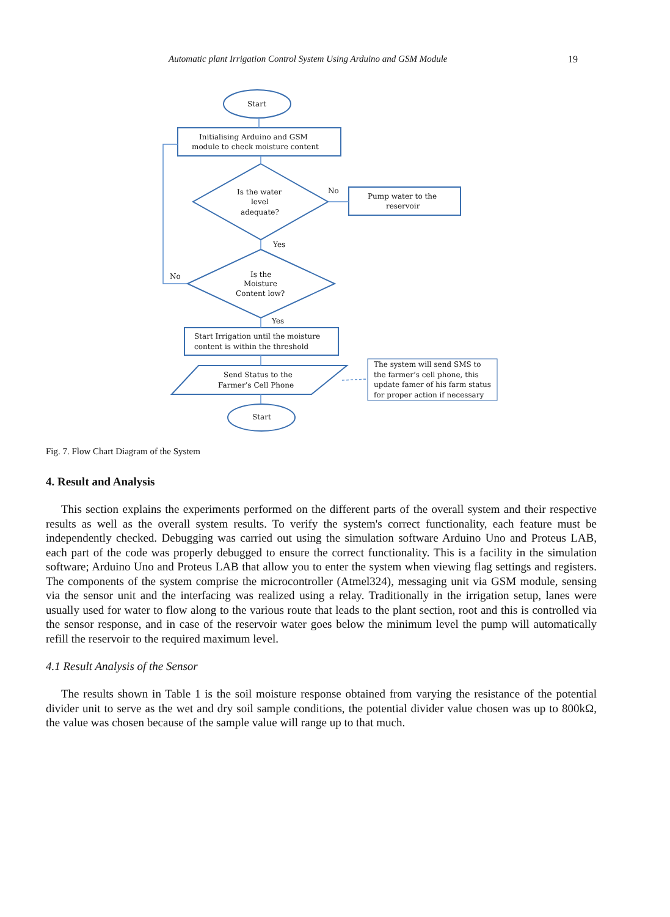Automatic plant Irrigation Control System Using Arduino and GSM Module 19
Start
Initialising Arduino and GSM
module to check moisture content
Is the water
level
adequate?
No
Pump water to the
reservoir
Yes
Is the
Moisture
Content low?
No
Yes
Start Irrigation until the moisture
content is within the threshold
Send Status to the
Farmer’s Cell Phone
Start
The system will send SMS to
the farmer’s cell phone, this
update famer of his farm status
for proper action if necessary
Fig. 7. Flow Chart Diagram of the System
4. Result and Analysis
This section explains the experiments performed on the different parts of the overall system and their respective results as well as the overall system results. To verify the system's correct functionality, each feature must be independently checked. Debugging was carried out using the simulation software Arduino Uno and Proteus LAB, each part of the code was properly debugged to ensure the correct functionality. This is a facility in the simulation software; Arduino Uno and Proteus LAB that allow you to enter the system when viewing flag settings and registers. The components of the system comprise the microcontroller (Atmel324), messaging unit via GSM module, sensing via the sensor unit and the interfacing was realized using a relay. Traditionally in the irrigation setup, lanes were usually used for water to flow along to the various route that leads to the plant section, root and this is controlled via the sensor response, and in case of the reservoir water goes below the minimum level the pump will automatically refill the reservoir to the required maximum level.
4.1 Result Analysis of the Sensor
The results shown in Table 1 is the soil moisture response obtained from varying the resistance of the potential divider unit to serve as the wet and dry soil sample conditions, the potential divider value chosen was up to 800kΩ, the value was chosen because of the sample value will range up to that much.